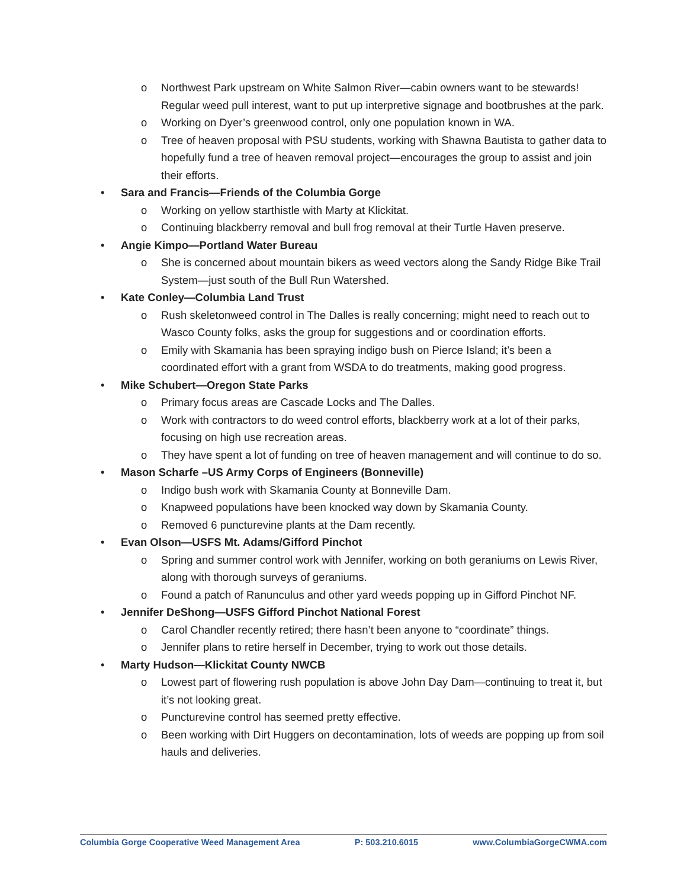o Northwest Park upstream on White Salmon River—cabin owners want to be stewards! Regular weed pull interest, want to put up interpretive signage and bootbrushes at the park.
o Working on Dyer’s greenwood control, only one population known in WA.
o Tree of heaven proposal with PSU students, working with Shawna Bautista to gather data to hopefully fund a tree of heaven removal project—encourages the group to assist and join their efforts.
• Sara and Francis—Friends of the Columbia Gorge
o Working on yellow starthistle with Marty at Klickitat.
o Continuing blackberry removal and bull frog removal at their Turtle Haven preserve.
• Angie Kimpo—Portland Water Bureau
o She is concerned about mountain bikers as weed vectors along the Sandy Ridge Bike Trail System—just south of the Bull Run Watershed.
• Kate Conley—Columbia Land Trust
o Rush skeletonweed control in The Dalles is really concerning; might need to reach out to Wasco County folks, asks the group for suggestions and or coordination efforts.
o Emily with Skamania has been spraying indigo bush on Pierce Island; it’s been a coordinated effort with a grant from WSDA to do treatments, making good progress.
• Mike Schubert—Oregon State Parks
o Primary focus areas are Cascade Locks and The Dalles.
o Work with contractors to do weed control efforts, blackberry work at a lot of their parks, focusing on high use recreation areas.
o They have spent a lot of funding on tree of heaven management and will continue to do so.
• Mason Scharfe –US Army Corps of Engineers (Bonneville)
o Indigo bush work with Skamania County at Bonneville Dam.
o Knapweed populations have been knocked way down by Skamania County.
o Removed 6 puncturevine plants at the Dam recently.
• Evan Olson—USFS Mt. Adams/Gifford Pinchot
o Spring and summer control work with Jennifer, working on both geraniums on Lewis River, along with thorough surveys of geraniums.
o Found a patch of Ranunculus and other yard weeds popping up in Gifford Pinchot NF.
• Jennifer DeShong—USFS Gifford Pinchot National Forest
o Carol Chandler recently retired; there hasn’t been anyone to “coordinate” things.
o Jennifer plans to retire herself in December, trying to work out those details.
• Marty Hudson—Klickitat County NWCB
o Lowest part of flowering rush population is above John Day Dam—continuing to treat it, but it’s not looking great.
o Puncturevine control has seemed pretty effective.
o Been working with Dirt Huggers on decontamination, lots of weeds are popping up from soil hauls and deliveries.
Columbia Gorge Cooperative Weed Management Area P: 503.210.6015 www.ColumbiaGorgeCWMA.com